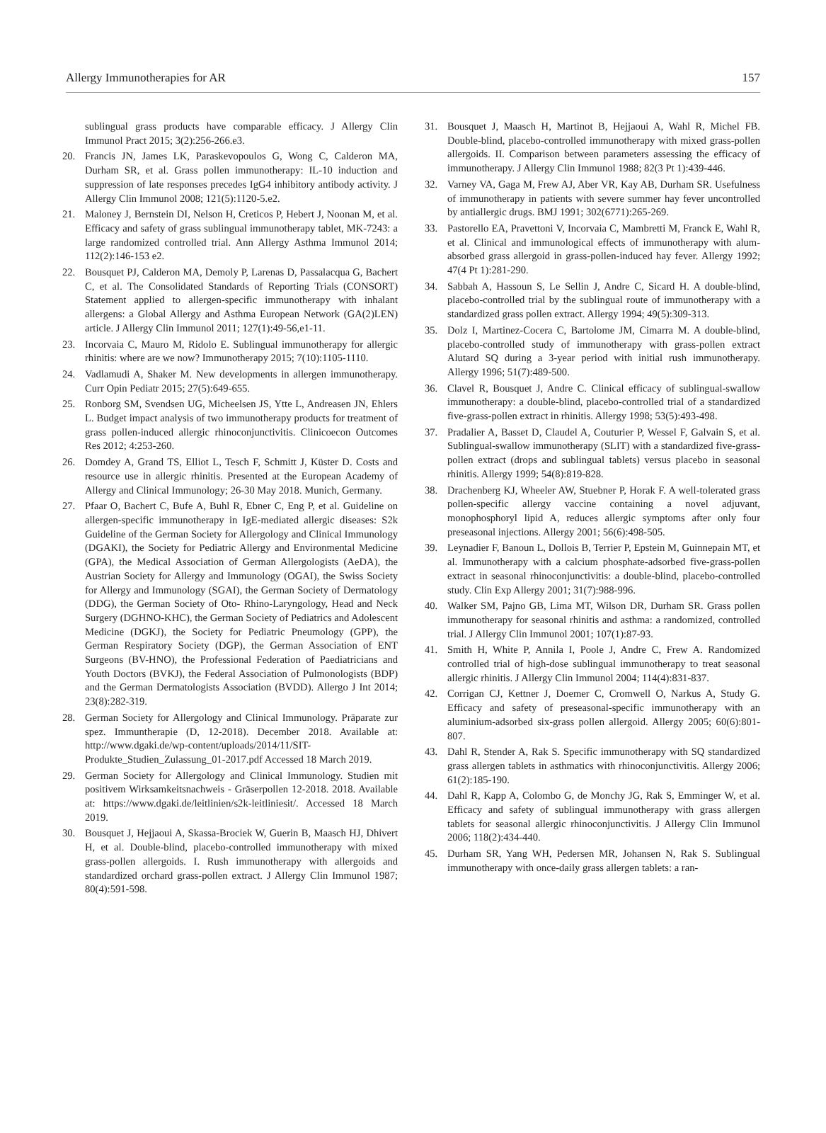Allergy Immunotherapies for AR 157
sublingual grass products have comparable efficacy. J Allergy Clin Immunol Pract 2015; 3(2):256-266.e3.
20. Francis JN, James LK, Paraskevopoulos G, Wong C, Calderon MA, Durham SR, et al. Grass pollen immunotherapy: IL-10 induction and suppression of late responses precedes IgG4 inhibitory antibody activity. J Allergy Clin Immunol 2008; 121(5):1120-5.e2.
21. Maloney J, Bernstein DI, Nelson H, Creticos P, Hebert J, Noonan M, et al. Efficacy and safety of grass sublingual immunotherapy tablet, MK-7243: a large randomized controlled trial. Ann Allergy Asthma Immunol 2014; 112(2):146-153 e2.
22. Bousquet PJ, Calderon MA, Demoly P, Larenas D, Passalacqua G, Bachert C, et al. The Consolidated Standards of Reporting Trials (CONSORT) Statement applied to allergen-specific immunotherapy with inhalant allergens: a Global Allergy and Asthma European Network (GA(2)LEN) article. J Allergy Clin Immunol 2011; 127(1):49-56,e1-11.
23. Incorvaia C, Mauro M, Ridolo E. Sublingual immunotherapy for allergic rhinitis: where are we now? Immunotherapy 2015; 7(10):1105-1110.
24. Vadlamudi A, Shaker M. New developments in allergen immunotherapy. Curr Opin Pediatr 2015; 27(5):649-655.
25. Ronborg SM, Svendsen UG, Micheelsen JS, Ytte L, Andreasen JN, Ehlers L. Budget impact analysis of two immunotherapy products for treatment of grass pollen-induced allergic rhinoconjunctivitis. Clinicoecon Outcomes Res 2012; 4:253-260.
26. Domdey A, Grand TS, Elliot L, Tesch F, Schmitt J, Küster D. Costs and resource use in allergic rhinitis. Presented at the European Academy of Allergy and Clinical Immunology; 26-30 May 2018. Munich, Germany.
27. Pfaar O, Bachert C, Bufe A, Buhl R, Ebner C, Eng P, et al. Guideline on allergen-specific immunotherapy in IgE-mediated allergic diseases: S2k Guideline of the German Society for Allergology and Clinical Immunology (DGAKI), the Society for Pediatric Allergy and Environmental Medicine (GPA), the Medical Association of German Allergologists (AeDA), the Austrian Society for Allergy and Immunology (OGAI), the Swiss Society for Allergy and Immunology (SGAI), the German Society of Dermatology (DDG), the German Society of Oto- Rhino-Laryngology, Head and Neck Surgery (DGHNO-KHC), the German Society of Pediatrics and Adolescent Medicine (DGKJ), the Society for Pediatric Pneumology (GPP), the German Respiratory Society (DGP), the German Association of ENT Surgeons (BV-HNO), the Professional Federation of Paediatricians and Youth Doctors (BVKJ), the Federal Association of Pulmonologists (BDP) and the German Dermatologists Association (BVDD). Allergo J Int 2014; 23(8):282-319.
28. German Society for Allergology and Clinical Immunology. Präparate zur spez. Immuntherapie (D, 12-2018). December 2018. Available at: http://www.dgaki.de/wp-content/uploads/2014/11/SIT-Produkte_Studien_Zulassung_01-2017.pdf Accessed 18 March 2019.
29. German Society for Allergology and Clinical Immunology. Studien mit positivem Wirksamkeitsnachweis - Gräserpollen 12-2018. 2018. Available at: https://www.dgaki.de/leitlinien/s2k-leitliniesit/. Accessed 18 March 2019.
30. Bousquet J, Hejjaoui A, Skassa-Brociek W, Guerin B, Maasch HJ, Dhivert H, et al. Double-blind, placebo-controlled immunotherapy with mixed grass-pollen allergoids. I. Rush immunotherapy with allergoids and standardized orchard grass-pollen extract. J Allergy Clin Immunol 1987; 80(4):591-598.
31. Bousquet J, Maasch H, Martinot B, Hejjaoui A, Wahl R, Michel FB. Double-blind, placebo-controlled immunotherapy with mixed grass-pollen allergoids. II. Comparison between parameters assessing the efficacy of immunotherapy. J Allergy Clin Immunol 1988; 82(3 Pt 1):439-446.
32. Varney VA, Gaga M, Frew AJ, Aber VR, Kay AB, Durham SR. Usefulness of immunotherapy in patients with severe summer hay fever uncontrolled by antiallergic drugs. BMJ 1991; 302(6771):265-269.
33. Pastorello EA, Pravettoni V, Incorvaia C, Mambretti M, Franck E, Wahl R, et al. Clinical and immunological effects of immunotherapy with alum-absorbed grass allergoid in grass-pollen-induced hay fever. Allergy 1992; 47(4 Pt 1):281-290.
34. Sabbah A, Hassoun S, Le Sellin J, Andre C, Sicard H. A double-blind, placebo-controlled trial by the sublingual route of immunotherapy with a standardized grass pollen extract. Allergy 1994; 49(5):309-313.
35. Dolz I, Martinez-Cocera C, Bartolome JM, Cimarra M. A double-blind, placebo-controlled study of immunotherapy with grass-pollen extract Alutard SQ during a 3-year period with initial rush immunotherapy. Allergy 1996; 51(7):489-500.
36. Clavel R, Bousquet J, Andre C. Clinical efficacy of sublingual-swallow immunotherapy: a double-blind, placebo-controlled trial of a standardized five-grass-pollen extract in rhinitis. Allergy 1998; 53(5):493-498.
37. Pradalier A, Basset D, Claudel A, Couturier P, Wessel F, Galvain S, et al. Sublingual-swallow immunotherapy (SLIT) with a standardized five-grass-pollen extract (drops and sublingual tablets) versus placebo in seasonal rhinitis. Allergy 1999; 54(8):819-828.
38. Drachenberg KJ, Wheeler AW, Stuebner P, Horak F. A well-tolerated grass pollen-specific allergy vaccine containing a novel adjuvant, monophosphoryl lipid A, reduces allergic symptoms after only four preseasonal injections. Allergy 2001; 56(6):498-505.
39. Leynadier F, Banoun L, Dollois B, Terrier P, Epstein M, Guinnepain MT, et al. Immunotherapy with a calcium phosphate-adsorbed five-grass-pollen extract in seasonal rhinoconjunctivitis: a double-blind, placebo-controlled study. Clin Exp Allergy 2001; 31(7):988-996.
40. Walker SM, Pajno GB, Lima MT, Wilson DR, Durham SR. Grass pollen immunotherapy for seasonal rhinitis and asthma: a randomized, controlled trial. J Allergy Clin Immunol 2001; 107(1):87-93.
41. Smith H, White P, Annila I, Poole J, Andre C, Frew A. Randomized controlled trial of high-dose sublingual immunotherapy to treat seasonal allergic rhinitis. J Allergy Clin Immunol 2004; 114(4):831-837.
42. Corrigan CJ, Kettner J, Doemer C, Cromwell O, Narkus A, Study G. Efficacy and safety of preseasonal-specific immunotherapy with an aluminium-adsorbed six-grass pollen allergoid. Allergy 2005; 60(6):801-807.
43. Dahl R, Stender A, Rak S. Specific immunotherapy with SQ standardized grass allergen tablets in asthmatics with rhinoconjunctivitis. Allergy 2006; 61(2):185-190.
44. Dahl R, Kapp A, Colombo G, de Monchy JG, Rak S, Emminger W, et al. Efficacy and safety of sublingual immunotherapy with grass allergen tablets for seasonal allergic rhinoconjunctivitis. J Allergy Clin Immunol 2006; 118(2):434-440.
45. Durham SR, Yang WH, Pedersen MR, Johansen N, Rak S. Sublingual immunotherapy with once-daily grass allergen tablets: a ran-